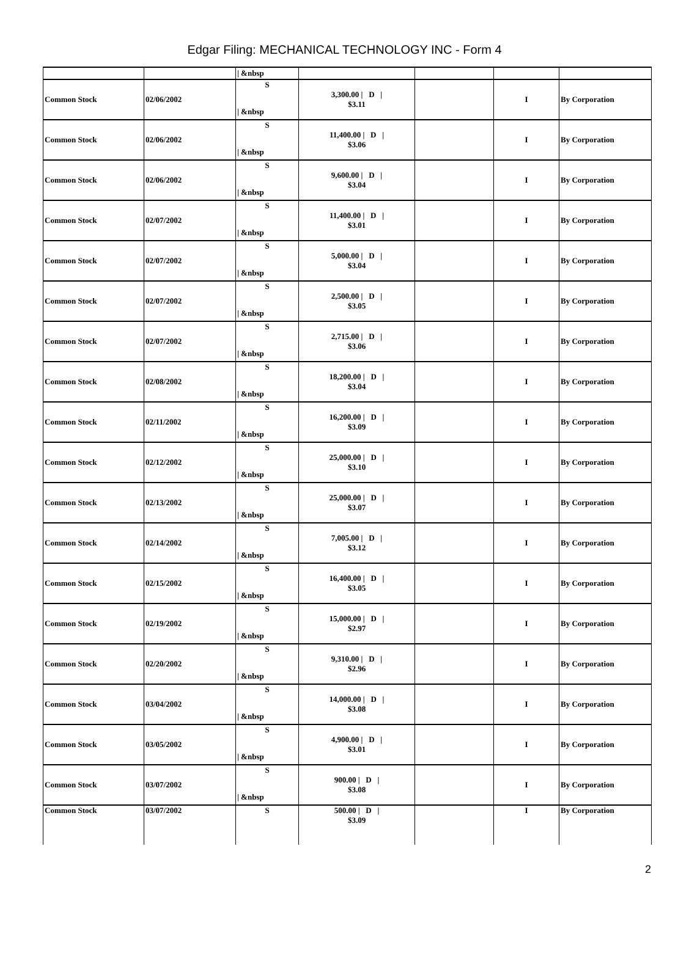Edgar Filing: MECHANICAL TECHNOLOGY INC - Form 4
| | | / &nbsp | | | | |
| Common Stock | 02/06/2002 | S / &nbsp | 3,300.00 / D / $3.11 | | I | By Corporation |
| Common Stock | 02/06/2002 | S / &nbsp | 11,400.00 / D / $3.06 | | I | By Corporation |
| Common Stock | 02/06/2002 | S / &nbsp | 9,600.00 / D / $3.04 | | I | By Corporation |
| Common Stock | 02/07/2002 | S / &nbsp | 11,400.00 / D / $3.01 | | I | By Corporation |
| Common Stock | 02/07/2002 | S / &nbsp | 5,000.00 / D / $3.04 | | I | By Corporation |
| Common Stock | 02/07/2002 | S / &nbsp | 2,500.00 / D / $3.05 | | I | By Corporation |
| Common Stock | 02/07/2002 | S / &nbsp | 2,715.00 / D / $3.06 | | I | By Corporation |
| Common Stock | 02/08/2002 | S / &nbsp | 18,200.00 / D / $3.04 | | I | By Corporation |
| Common Stock | 02/11/2002 | S / &nbsp | 16,200.00 / D / $3.09 | | I | By Corporation |
| Common Stock | 02/12/2002 | S / &nbsp | 25,000.00 / D / $3.10 | | I | By Corporation |
| Common Stock | 02/13/2002 | S / &nbsp | 25,000.00 / D / $3.07 | | I | By Corporation |
| Common Stock | 02/14/2002 | S / &nbsp | 7,005.00 / D / $3.12 | | I | By Corporation |
| Common Stock | 02/15/2002 | S / &nbsp | 16,400.00 / D / $3.05 | | I | By Corporation |
| Common Stock | 02/19/2002 | S / &nbsp | 15,000.00 / D / $2.97 | | I | By Corporation |
| Common Stock | 02/20/2002 | S / &nbsp | 9,310.00 / D / $2.96 | | I | By Corporation |
| Common Stock | 03/04/2002 | S / &nbsp | 14,000.00 / D / $3.08 | | I | By Corporation |
| Common Stock | 03/05/2002 | S / &nbsp | 4,900.00 / D / $3.01 | | I | By Corporation |
| Common Stock | 03/07/2002 | S / &nbsp | 900.00 / D / $3.08 | | I | By Corporation |
| Common Stock | 03/07/2002 | S | 500.00 / D / $3.09 | | I | By Corporation |
2